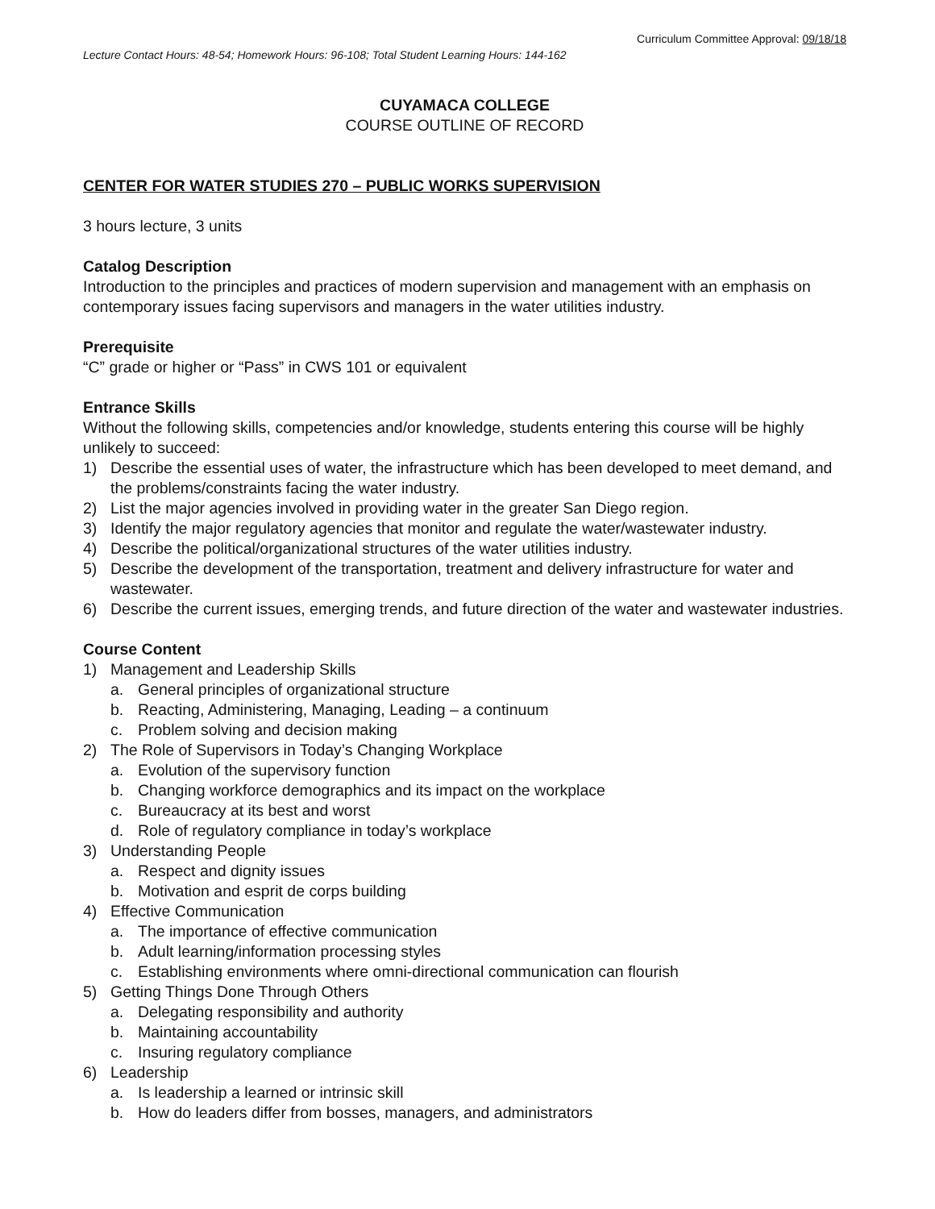Curriculum Committee Approval: 09/18/18
Lecture Contact Hours: 48-54; Homework Hours: 96-108; Total Student Learning Hours: 144-162
CUYAMACA COLLEGE
COURSE OUTLINE OF RECORD
CENTER FOR WATER STUDIES 270 – PUBLIC WORKS SUPERVISION
3 hours lecture, 3 units
Catalog Description
Introduction to the principles and practices of modern supervision and management with an emphasis on contemporary issues facing supervisors and managers in the water utilities industry.
Prerequisite
“C” grade or higher or “Pass” in CWS 101 or equivalent
Entrance Skills
Without the following skills, competencies and/or knowledge, students entering this course will be highly unlikely to succeed:
1) Describe the essential uses of water, the infrastructure which has been developed to meet demand, and the problems/constraints facing the water industry.
2) List the major agencies involved in providing water in the greater San Diego region.
3) Identify the major regulatory agencies that monitor and regulate the water/wastewater industry.
4) Describe the political/organizational structures of the water utilities industry.
5) Describe the development of the transportation, treatment and delivery infrastructure for water and wastewater.
6) Describe the current issues, emerging trends, and future direction of the water and wastewater industries.
Course Content
1) Management and Leadership Skills
a. General principles of organizational structure
b. Reacting, Administering, Managing, Leading – a continuum
c. Problem solving and decision making
2) The Role of Supervisors in Today’s Changing Workplace
a. Evolution of the supervisory function
b. Changing workforce demographics and its impact on the workplace
c. Bureaucracy at its best and worst
d. Role of regulatory compliance in today’s workplace
3) Understanding People
a. Respect and dignity issues
b. Motivation and esprit de corps building
4) Effective Communication
a. The importance of effective communication
b. Adult learning/information processing styles
c. Establishing environments where omni-directional communication can flourish
5) Getting Things Done Through Others
a. Delegating responsibility and authority
b. Maintaining accountability
c. Insuring regulatory compliance
6) Leadership
a. Is leadership a learned or intrinsic skill
b. How do leaders differ from bosses, managers, and administrators